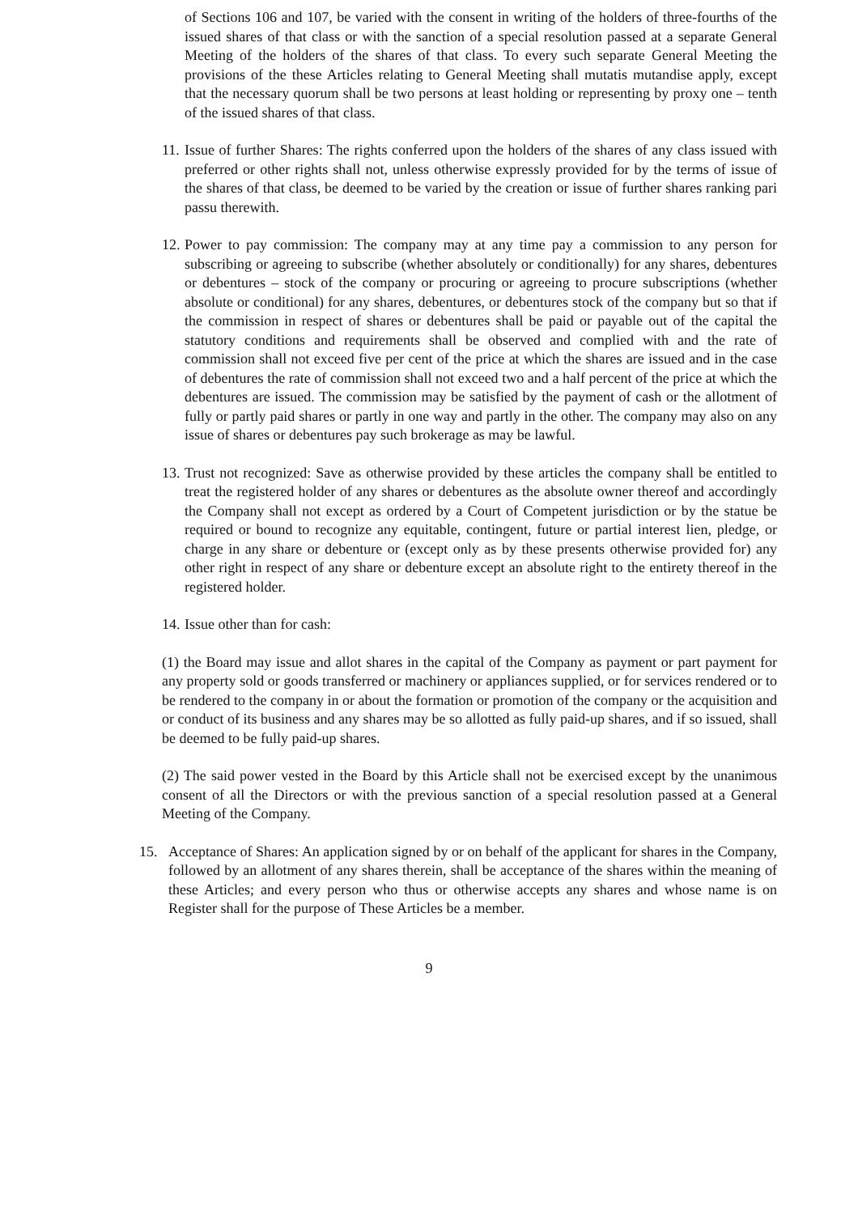of Sections 106 and 107, be varied with the consent in writing of the holders of three-fourths of the issued shares of that class or with the sanction of a special resolution passed at a separate General Meeting of the holders of the shares of that class. To every such separate General Meeting the provisions of the these Articles relating to General Meeting shall mutatis mutandise apply, except that the necessary quorum shall be two persons at least holding or representing by proxy one – tenth of the issued shares of that class.
11. Issue of further Shares: The rights conferred upon the holders of the shares of any class issued with preferred or other rights shall not, unless otherwise expressly provided for by the terms of issue of the shares of that class, be deemed to be varied by the creation or issue of further shares ranking pari passu therewith.
12. Power to pay commission: The company may at any time pay a commission to any person for subscribing or agreeing to subscribe (whether absolutely or conditionally) for any shares, debentures or debentures – stock of the company or procuring or agreeing to procure subscriptions (whether absolute or conditional) for any shares, debentures, or debentures stock of the company but so that if the commission in respect of shares or debentures shall be paid or payable out of the capital the statutory conditions and requirements shall be observed and complied with and the rate of commission shall not exceed five per cent of the price at which the shares are issued and in the case of debentures the rate of commission shall not exceed two and a half percent of the price at which the debentures are issued. The commission may be satisfied by the payment of cash or the allotment of fully or partly paid shares or partly in one way and partly in the other. The company may also on any issue of shares or debentures pay such brokerage as may be lawful.
13. Trust not recognized: Save as otherwise provided by these articles the company shall be entitled to treat the registered holder of any shares or debentures as the absolute owner thereof and accordingly the Company shall not except as ordered by a Court of Competent jurisdiction or by the statue be required or bound to recognize any equitable, contingent, future or partial interest lien, pledge, or charge in any share or debenture or (except only as by these presents otherwise provided for) any other right in respect of any share or debenture except an absolute right to the entirety thereof in the registered holder.
14. Issue other than for cash:
(1) the Board may issue and allot shares in the capital of the Company as payment or part payment for any property sold or goods transferred or machinery or appliances supplied, or for services rendered or to be rendered to the company in or about the formation or promotion of the company or the acquisition and or conduct of its business and any shares may be so allotted as fully paid-up shares, and if so issued, shall be deemed to be fully paid-up shares.
(2) The said power vested in the Board by this Article shall not be exercised except by the unanimous consent of all the Directors or with the previous sanction of a special resolution passed at a General Meeting of the Company.
15. Acceptance of Shares: An application signed by or on behalf of the applicant for shares in the Company, followed by an allotment of any shares therein, shall be acceptance of the shares within the meaning of these Articles; and every person who thus or otherwise accepts any shares and whose name is on Register shall for the purpose of These Articles be a member.
9